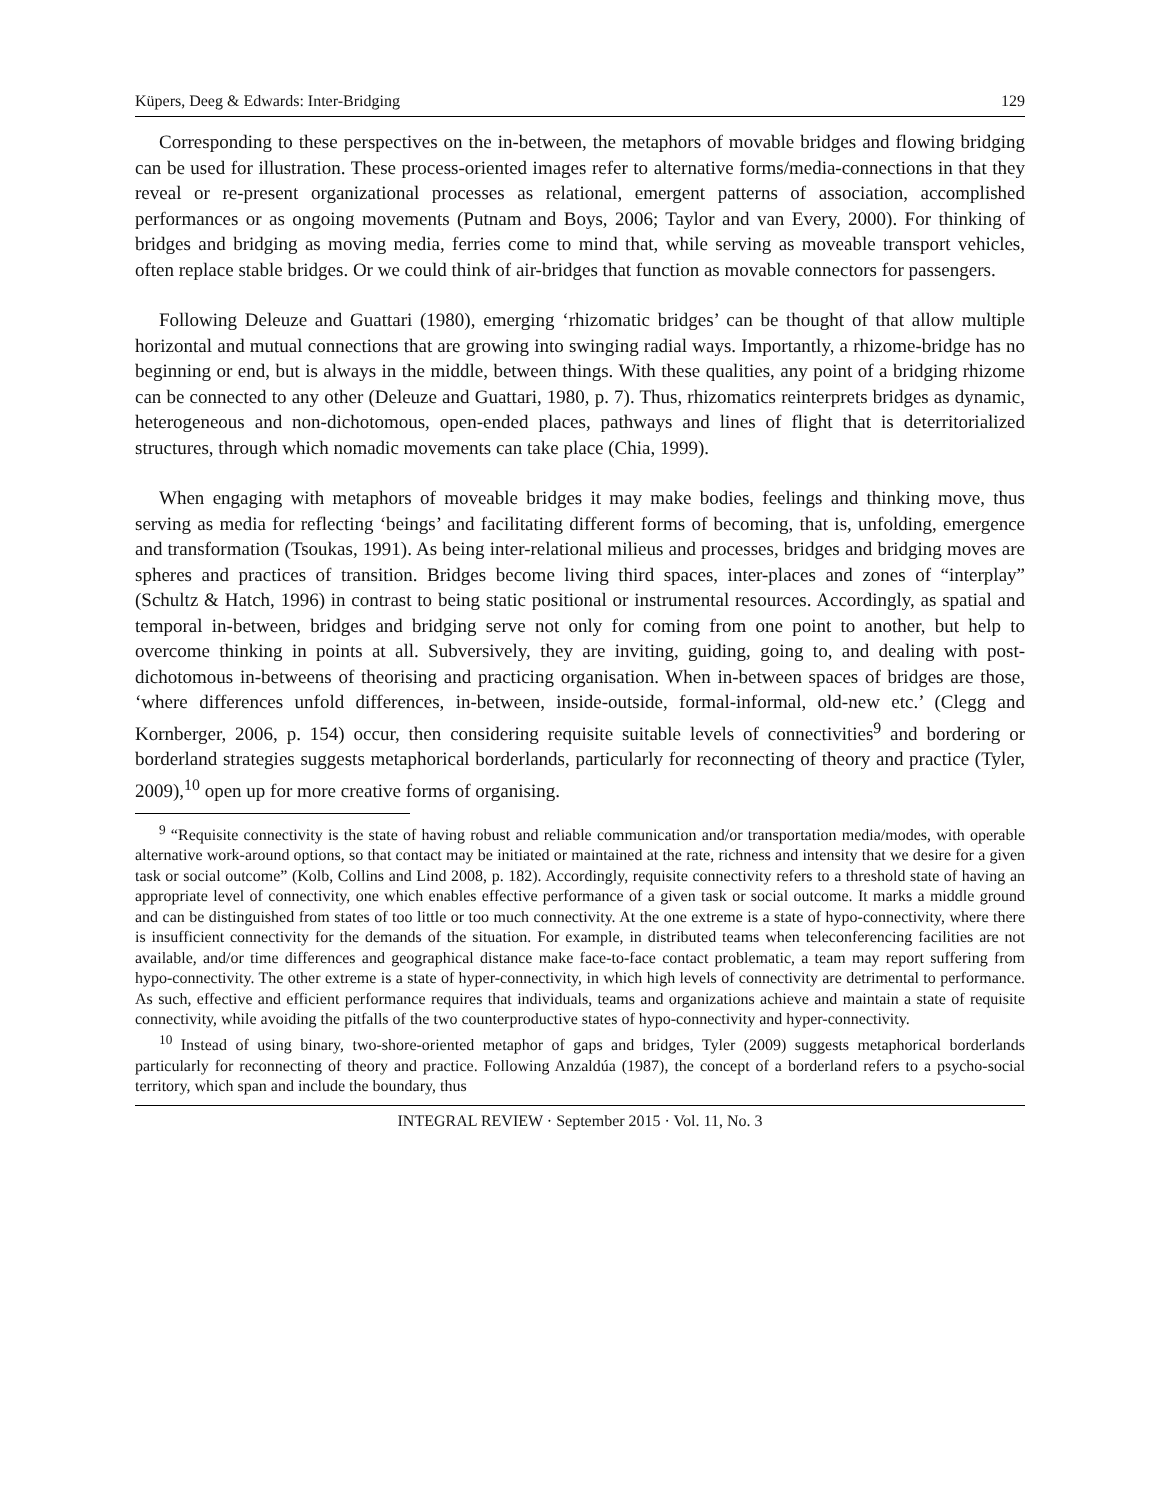Küpers, Deeg & Edwards: Inter-Bridging 129
Corresponding to these perspectives on the in-between, the metaphors of movable bridges and flowing bridging can be used for illustration. These process-oriented images refer to alternative forms/media-connections in that they reveal or re-present organizational processes as relational, emergent patterns of association, accomplished performances or as ongoing movements (Putnam and Boys, 2006; Taylor and van Every, 2000). For thinking of bridges and bridging as moving media, ferries come to mind that, while serving as moveable transport vehicles, often replace stable bridges. Or we could think of air-bridges that function as movable connectors for passengers.
Following Deleuze and Guattari (1980), emerging ‘rhizomatic bridges’ can be thought of that allow multiple horizontal and mutual connections that are growing into swinging radial ways. Importantly, a rhizome-bridge has no beginning or end, but is always in the middle, between things. With these qualities, any point of a bridging rhizome can be connected to any other (Deleuze and Guattari, 1980, p. 7). Thus, rhizomatics reinterprets bridges as dynamic, heterogeneous and non-dichotomous, open-ended places, pathways and lines of flight that is deterritorialized structures, through which nomadic movements can take place (Chia, 1999).
When engaging with metaphors of moveable bridges it may make bodies, feelings and thinking move, thus serving as media for reflecting ‘beings’ and facilitating different forms of becoming, that is, unfolding, emergence and transformation (Tsoukas, 1991). As being inter-relational milieus and processes, bridges and bridging moves are spheres and practices of transition. Bridges become living third spaces, inter-places and zones of “interplay” (Schultz & Hatch, 1996) in contrast to being static positional or instrumental resources. Accordingly, as spatial and temporal in-between, bridges and bridging serve not only for coming from one point to another, but help to overcome thinking in points at all. Subversively, they are inviting, guiding, going to, and dealing with post-dichotomous in-betweens of theorising and practicing organisation. When in-between spaces of bridges are those, ‘where differences unfold differences, in-between, inside-outside, formal-informal, old-new etc.’ (Clegg and Kornberger, 2006, p. 154) occur, then considering requisite suitable levels of connectivities<sup>9</sup> and bordering or borderland strategies suggests metaphorical borderlands, particularly for reconnecting of theory and practice (Tyler, 2009),<sup>10</sup> open up for more creative forms of organising.
<sup>9</sup> “Requisite connectivity is the state of having robust and reliable communication and/or transportation media/modes, with operable alternative work-around options, so that contact may be initiated or maintained at the rate, richness and intensity that we desire for a given task or social outcome” (Kolb, Collins and Lind 2008, p. 182). Accordingly, requisite connectivity refers to a threshold state of having an appropriate level of connectivity, one which enables effective performance of a given task or social outcome. It marks a middle ground and can be distinguished from states of too little or too much connectivity. At the one extreme is a state of hypo-connectivity, where there is insufficient connectivity for the demands of the situation. For example, in distributed teams when teleconferencing facilities are not available, and/or time differences and geographical distance make face-to-face contact problematic, a team may report suffering from hypo-connectivity. The other extreme is a state of hyper-connectivity, in which high levels of connectivity are detrimental to performance. As such, effective and efficient performance requires that individuals, teams and organizations achieve and maintain a state of requisite connectivity, while avoiding the pitfalls of the two counterproductive states of hypo-connectivity and hyper-connectivity.
<sup>10</sup> Instead of using binary, two-shore-oriented metaphor of gaps and bridges, Tyler (2009) suggests metaphorical borderlands particularly for reconnecting of theory and practice. Following Anzaldúa (1987), the concept of a borderland refers to a psycho-social territory, which span and include the boundary, thus
INTEGRAL REVIEW · September 2015 · Vol. 11, No. 3